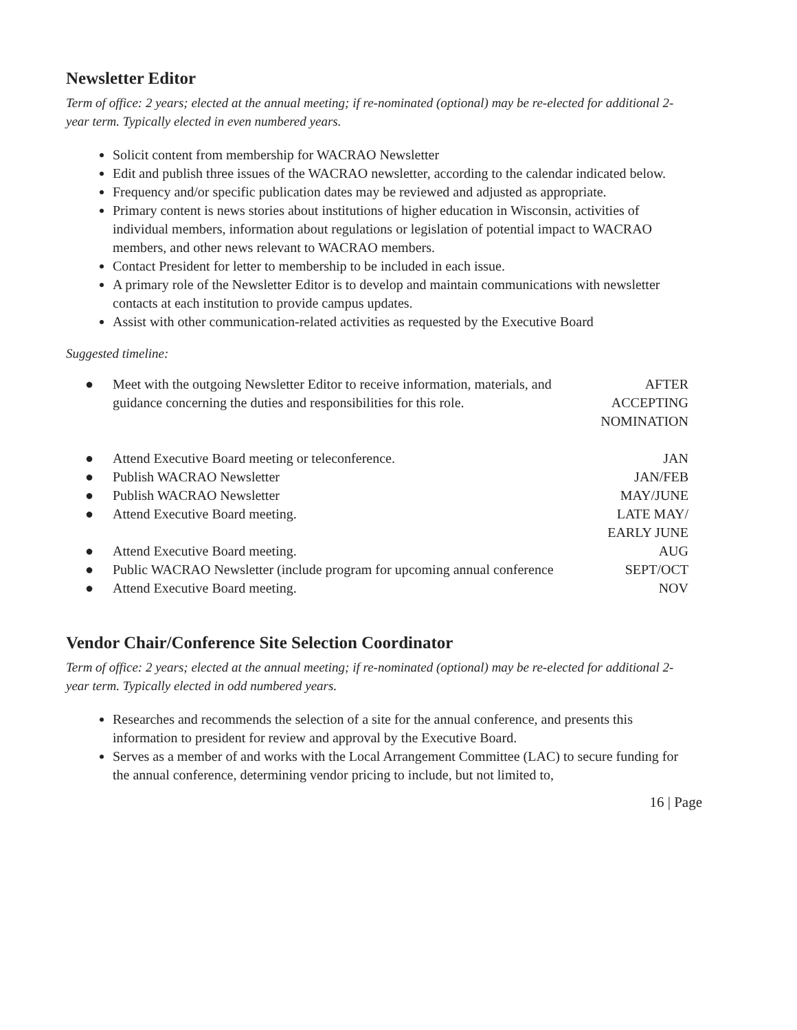Newsletter Editor
Term of office: 2 years; elected at the annual meeting; if re-nominated (optional) may be re-elected for additional 2-year term. Typically elected in even numbered years.
Solicit content from membership for WACRAO Newsletter
Edit and publish three issues of the WACRAO newsletter, according to the calendar indicated below.
Frequency and/or specific publication dates may be reviewed and adjusted as appropriate.
Primary content is news stories about institutions of higher education in Wisconsin, activities of individual members, information about regulations or legislation of potential impact to WACRAO members, and other news relevant to WACRAO members.
Contact President for letter to membership to be included in each issue.
A primary role of the Newsletter Editor is to develop and maintain communications with newsletter contacts at each institution to provide campus updates.
Assist with other communication-related activities as requested by the Executive Board
Suggested timeline:
| ● | Meet with the outgoing Newsletter Editor to receive information, materials, and guidance concerning the duties and responsibilities for this role. | AFTER ACCEPTING NOMINATION |
| ● | Attend Executive Board meeting or teleconference. | JAN |
| ● | Publish WACRAO Newsletter | JAN/FEB |
| ● | Publish WACRAO Newsletter | MAY/JUNE |
| ● | Attend Executive Board meeting. | LATE MAY/ EARLY JUNE |
| ● | Attend Executive Board meeting. | AUG |
| ● | Public WACRAO Newsletter (include program for upcoming annual conference | SEPT/OCT |
| ● | Attend Executive Board meeting. | NOV |
Vendor Chair/Conference Site Selection Coordinator
Term of office: 2 years; elected at the annual meeting; if re-nominated (optional) may be re-elected for additional 2-year term. Typically elected in odd numbered years.
Researches and recommends the selection of a site for the annual conference, and presents this information to president for review and approval by the Executive Board.
Serves as a member of and works with the Local Arrangement Committee (LAC) to secure funding for the annual conference, determining vendor pricing to include, but not limited to,
16 | Page